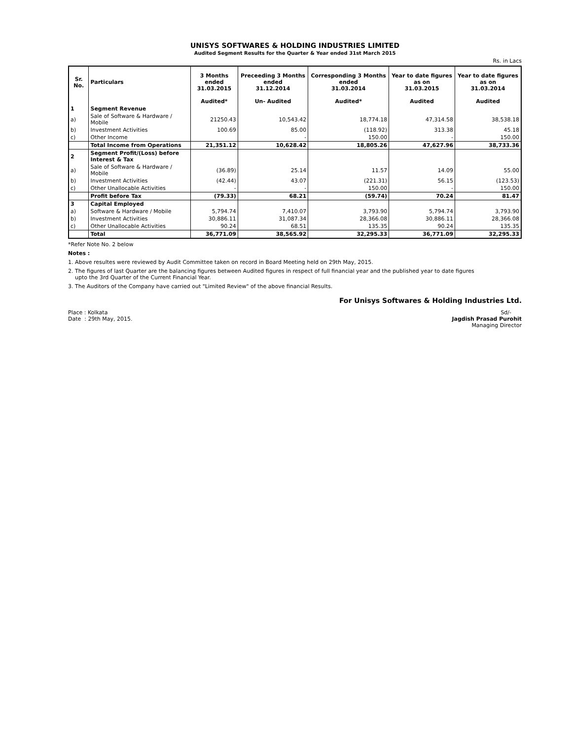UNISYS SOFTWARES & HOLDING INDUSTRIES LIMITED
Audited Segment Results for the Quarter & Year ended 31st March 2015
Rs. in Lacs
| Sr. No. | Particulars | 3 Months ended 31.03.2015 | Preceeding 3 Months ended 31.12.2014 | Corresponding 3 Months ended 31.03.2014 | Year to date figures as on 31.03.2015 | Year to date figures as on 31.03.2014 |
| --- | --- | --- | --- | --- | --- | --- |
| | | Audited* | Un- Audited | Audited* | Audited | Audited |
| 1 | Segment Revenue | | | | | |
| a) | Sale of Software & Hardware / Mobile | 21250.43 | 10,543.42 | 18,774.18 | 47,314.58 | 38,538.18 |
| b) | Investment Activities | 100.69 | 85.00 | (118.92) | 313.38 | 45.18 |
| c) | Other Income | | - | 150.00 | - | 150.00 |
| | Total Income from Operations | 21,351.12 | 10,628.42 | 18,805.26 | 47,627.96 | 38,733.36 |
| 2 | Segment Profit/(Loss) before Interest & Tax | | | | | |
| a) | Sale of Software & Hardware / Mobile | (36.89) | 25.14 | 11.57 | 14.09 | 55.00 |
| b) | Investment Activities | (42.44) | 43.07 | (221.31) | 56.15 | (123.53) |
| c) | Other Unallocable Activities | - | - | 150.00 | - | 150.00 |
| | Profit before Tax | (79.33) | 68.21 | (59.74) | 70.24 | 81.47 |
| 3 | Capital Employed | | | | | |
| a) | Software & Hardware / Mobile | 5,794.74 | 7,410.07 | 3,793.90 | 5,794.74 | 3,793.90 |
| b) | Investment Activities | 30,886.11 | 31,087.34 | 28,366.08 | 30,886.11 | 28,366.08 |
| c) | Other Unallocable Activities | 90.24 | 68.51 | 135.35 | 90.24 | 135.35 |
| | Total | 36,771.09 | 38,565.92 | 32,295.33 | 36,771.09 | 32,295.33 |
*Refer Note No. 2 below
Notes :
1. Above resultes were reviewed by Audit Committee taken on record in Board Meeting held on 29th May, 2015.
2. The figures of last Quarter are the balancing figures between Audited figures in respect of full financial year and the published year to date figures
upto the 3rd Quarter of the Current Financial Year.
3. The Auditors of the Company have carried out "Limited Review" of the above financial Results.
For Unisys Softwares & Holding Industries Ltd.
Place : Kolkata
Date : 29th May, 2015.
Sd/-
Jagdish Prasad Purohit
Managing Director